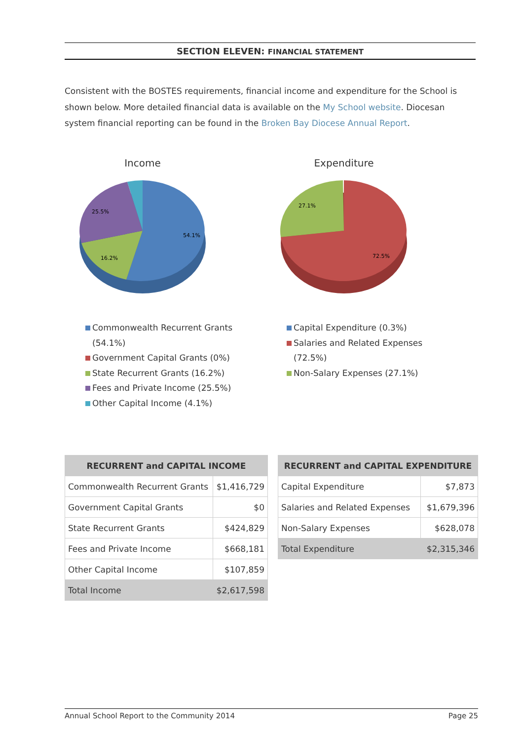SECTION ELEVEN: FINANCIAL STATEMENT
Consistent with the BOSTES requirements, financial income and expenditure for the School is shown below. More detailed financial data is available on the My School website. Diocesan system financial reporting can be found in the Broken Bay Diocese Annual Report.
Income
54.1%
16.2%
25.5%
Expenditure
72.5%
27.1%
Commonwealth Recurrent Grants (54.1%)
Government Capital Grants (0%)
State Recurrent Grants (16.2%)
Fees and Private Income (25.5%)
Other Capital Income (4.1%)
Capital Expenditure (0.3%)
Salaries and Related Expenses (72.5%)
Non-Salary Expenses (27.1%)
| RECURRENT and CAPITAL INCOME | |
| --- | --- |
| Commonwealth Recurrent Grants | $1,416,729 |
| Government Capital Grants | $0 |
| State Recurrent Grants | $424,829 |
| Fees and Private Income | $668,181 |
| Other Capital Income | $107,859 |
| Total Income | $2,617,598 |
| RECURRENT and CAPITAL EXPENDITURE | |
| --- | --- |
| Capital Expenditure | $7,873 |
| Salaries and Related Expenses | $1,679,396 |
| Non-Salary Expenses | $628,078 |
| Total Expenditure | $2,315,346 |
Annual School Report to the Community 2014 Page 25